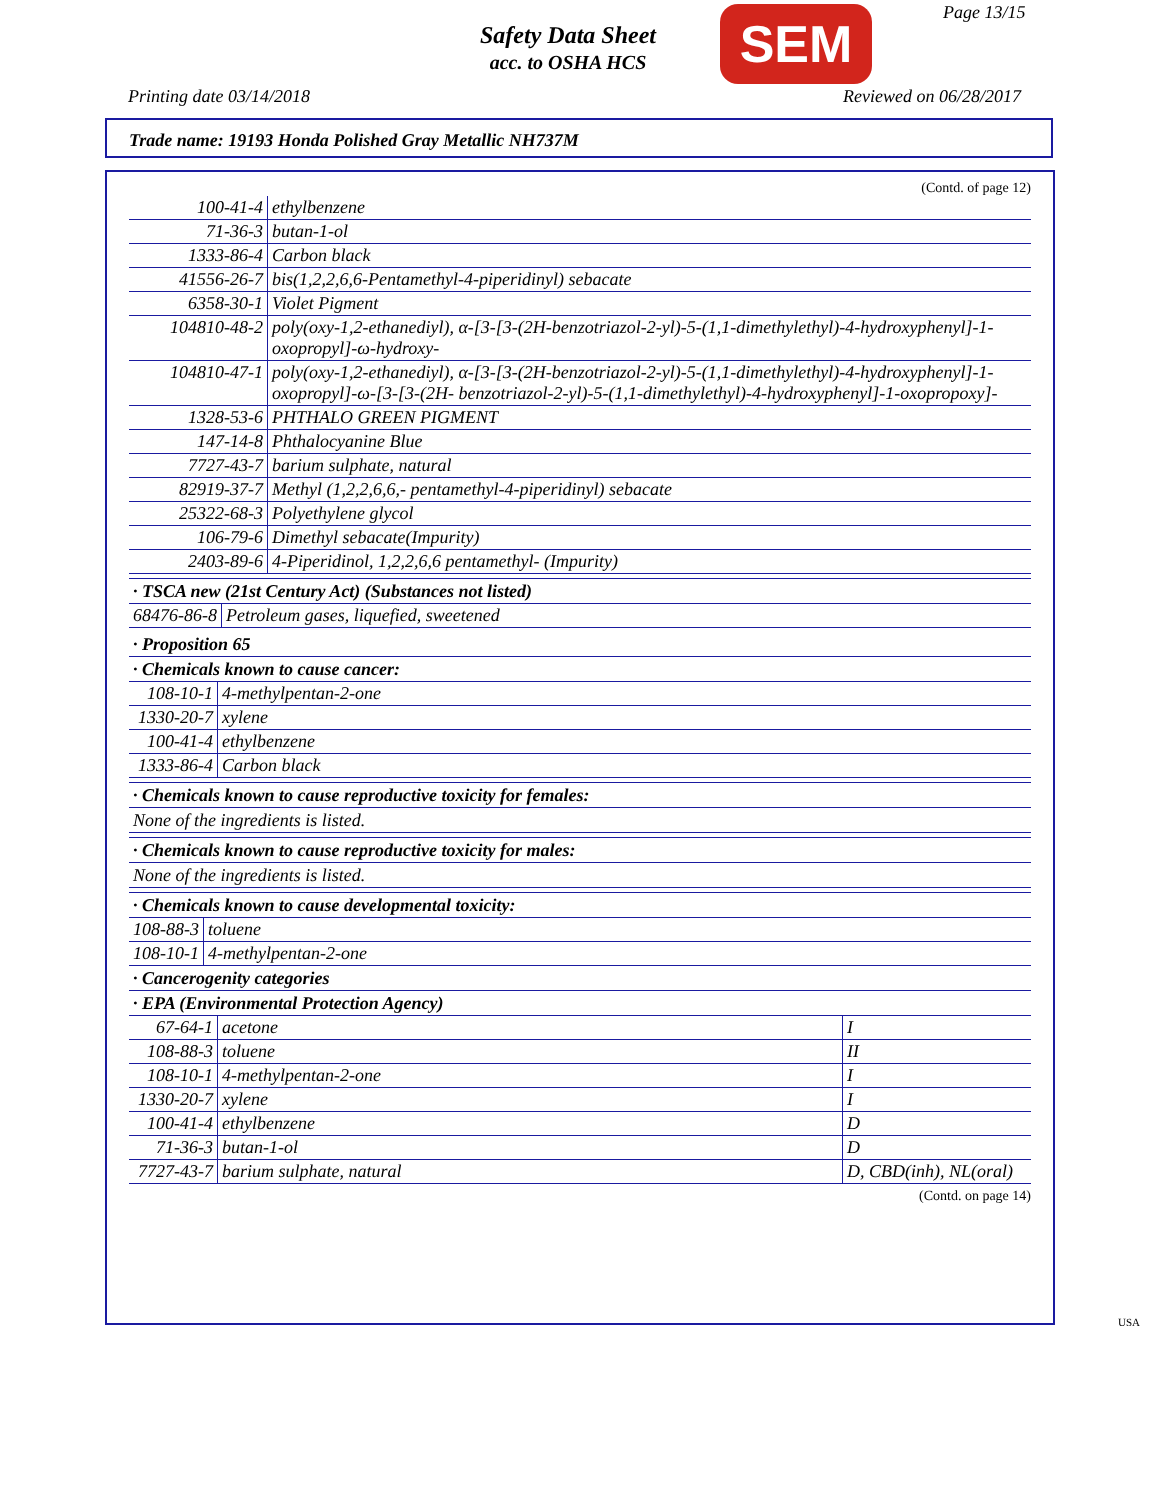Safety Data Sheet
acc. to OSHA HCS
SEM Page 13/15
Printing date 03/14/2018 Reviewed on 06/28/2017
Trade name: 19193 Honda Polished Gray Metallic NH737M
(Contd. of page 12)
| 100-41-4 | ethylbenzene |
| 71-36-3 | butan-1-ol |
| 1333-86-4 | Carbon black |
| 41556-26-7 | bis(1,2,2,6,6-Pentamethyl-4-piperidinyl) sebacate |
| 6358-30-1 | Violet Pigment |
| 104810-48-2 | poly(oxy-1,2-ethanediyl), α-[3-[3-(2H-benzotriazol-2-yl)-5-(1,1-dimethylethyl)-4-hydroxyphenyl]-1-oxopropyl]-ω-hydroxy- |
| 104810-47-1 | poly(oxy-1,2-ethanediyl), α-[3-[3-(2H-benzotriazol-2-yl)-5-(1,1-dimethylethyl)-4-hydroxyphenyl]-1-oxopropyl]-ω-[3-[3-(2H- benzotriazol-2-yl)-5-(1,1-dimethylethyl)-4-hydroxyphenyl]-1-oxopropoxy]- |
| 1328-53-6 | PHTHALO GREEN PIGMENT |
| 147-14-8 | Phthalocyanine Blue |
| 7727-43-7 | barium sulphate, natural |
| 82919-37-7 | Methyl (1,2,2,6,6,- pentamethyl-4-piperidinyl) sebacate |
| 25322-68-3 | Polyethylene glycol |
| 106-79-6 | Dimethyl sebacate(Impurity) |
| 2403-89-6 | 4-Piperidinol, 1,2,2,6,6 pentamethyl- (Impurity) |
· TSCA new (21st Century Act) (Substances not listed)
| 68476-86-8 | Petroleum gases, liquefied, sweetened |
· Proposition 65
· Chemicals known to cause cancer:
| 108-10-1 | 4-methylpentan-2-one |
| 1330-20-7 | xylene |
| 100-41-4 | ethylbenzene |
| 1333-86-4 | Carbon black |
· Chemicals known to cause reproductive toxicity for females:
None of the ingredients is listed.
· Chemicals known to cause reproductive toxicity for males:
None of the ingredients is listed.
· Chemicals known to cause developmental toxicity:
| 108-88-3 | toluene |
| 108-10-1 | 4-methylpentan-2-one |
· Cancerogenity categories
· EPA (Environmental Protection Agency)
| 67-64-1 | acetone | I |
| 108-88-3 | toluene | II |
| 108-10-1 | 4-methylpentan-2-one | I |
| 1330-20-7 | xylene | I |
| 100-41-4 | ethylbenzene | D |
| 71-36-3 | butan-1-ol | D |
| 7727-43-7 | barium sulphate, natural | D, CBD(inh), NL(oral) |
(Contd. on page 14)
USA